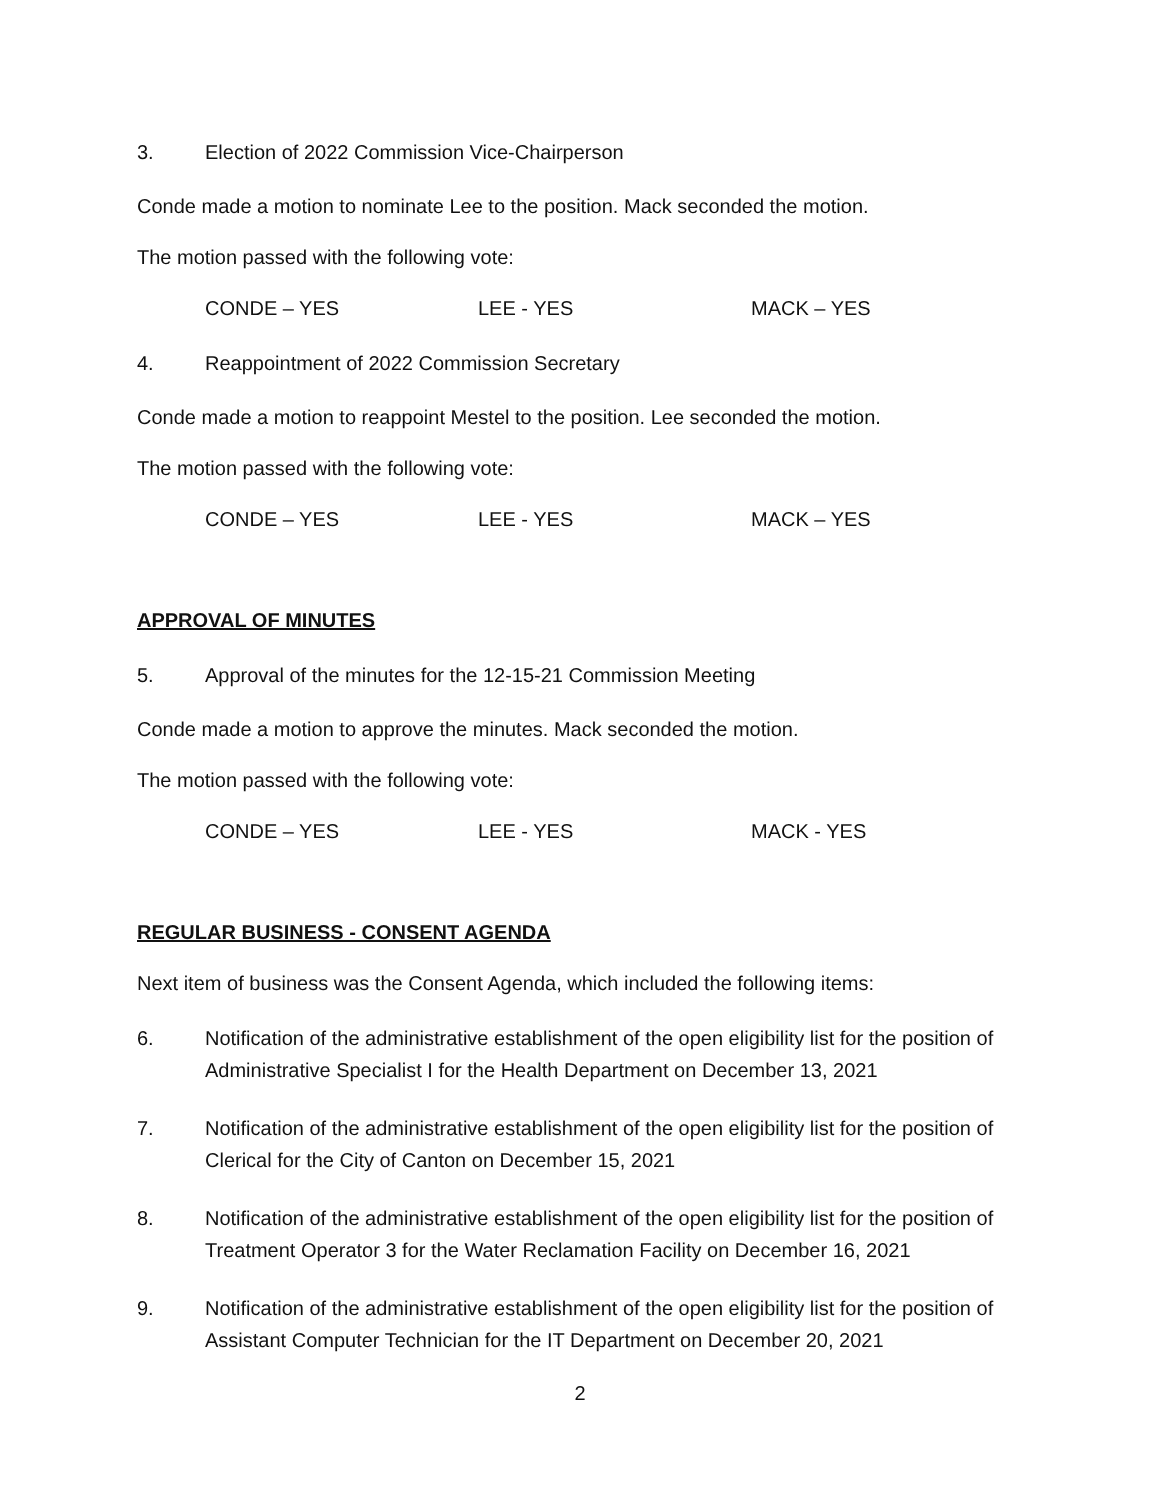3. Election of 2022 Commission Vice-Chairperson
Conde made a motion to nominate Lee to the position. Mack seconded the motion.
The motion passed with the following vote:
CONDE – YES LEE - YES MACK – YES
4. Reappointment of 2022 Commission Secretary
Conde made a motion to reappoint Mestel to the position. Lee seconded the motion.
The motion passed with the following vote:
CONDE – YES LEE - YES MACK – YES
APPROVAL OF MINUTES
5. Approval of the minutes for the 12-15-21 Commission Meeting
Conde made a motion to approve the minutes. Mack seconded the motion.
The motion passed with the following vote:
CONDE – YES LEE - YES MACK - YES
REGULAR BUSINESS - CONSENT AGENDA
Next item of business was the Consent Agenda, which included the following items:
6. Notification of the administrative establishment of the open eligibility list for the position of Administrative Specialist I for the Health Department on December 13, 2021
7. Notification of the administrative establishment of the open eligibility list for the position of Clerical for the City of Canton on December 15, 2021
8. Notification of the administrative establishment of the open eligibility list for the position of Treatment Operator 3 for the Water Reclamation Facility on December 16, 2021
9. Notification of the administrative establishment of the open eligibility list for the position of Assistant Computer Technician for the IT Department on December 20, 2021
2